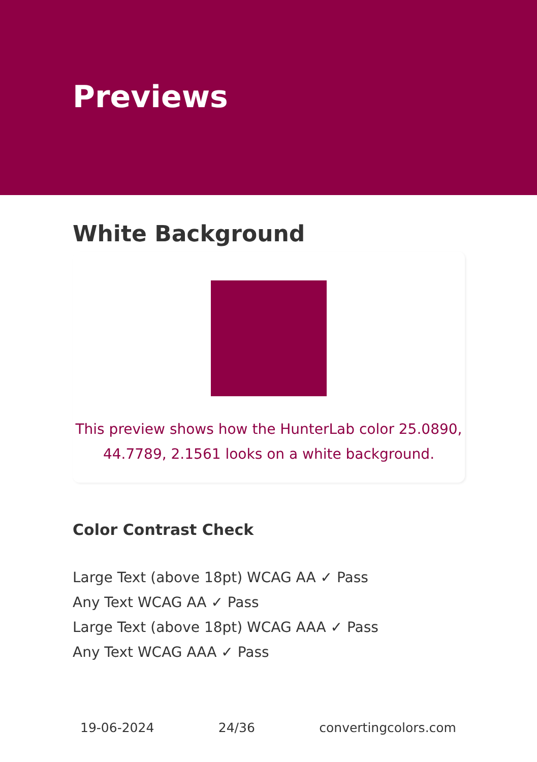Previews
White Background
This preview shows how the HunterLab color 25.0890, 44.7789, 2.1561 looks on a white background.
Color Contrast Check
Large Text (above 18pt) WCAG AA ✓ Pass
Any Text WCAG AA ✓ Pass
Large Text (above 18pt) WCAG AAA ✓ Pass
Any Text WCAG AAA ✓ Pass
19-06-2024 24/36 convertingcolors.com